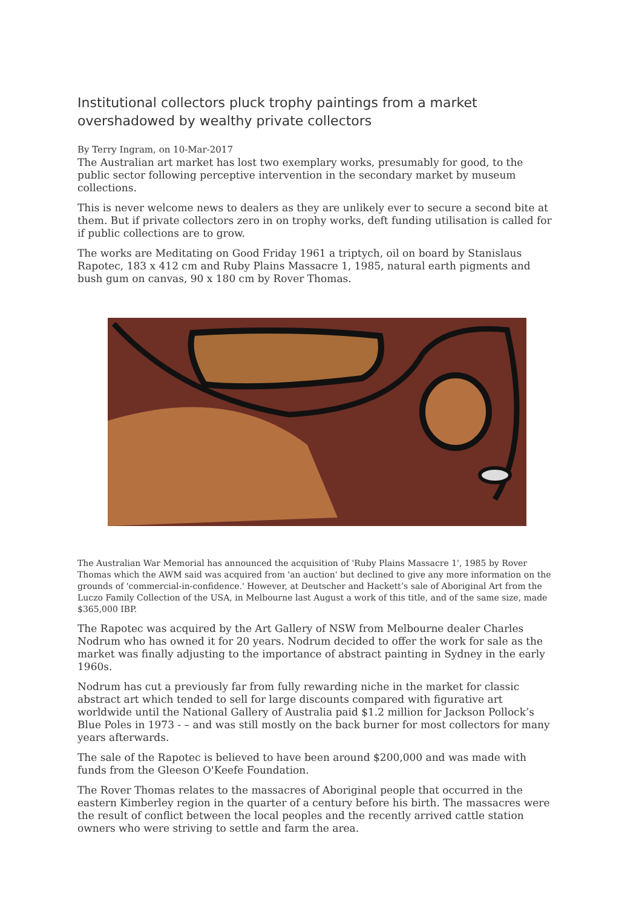Institutional collectors pluck trophy paintings from a market overshadowed by wealthy private collectors
By Terry Ingram, on 10-Mar-2017
The Australian art market has lost two exemplary works, presumably for good, to the public sector following perceptive intervention in the secondary market by museum collections.
This is never welcome news to dealers as they are unlikely ever to secure a second bite at them. But if private collectors zero in on trophy works, deft funding utilisation is called for if public collections are to grow.
The works are Meditating on Good Friday 1961 a triptych, oil on board by Stanislaus Rapotec, 183 x 412 cm and Ruby Plains Massacre 1, 1985, natural earth pigments and bush gum on canvas, 90 x 180 cm by Rover Thomas.
The Australian War Memorial has announced the acquisition of 'Ruby Plains Massacre 1', 1985 by Rover Thomas which the AWM said was acquired from 'an auction' but declined to give any more information on the grounds of 'commercial-in-confidence.' However, at Deutscher and Hackett’s sale of Aboriginal Art from the Luczo Family Collection of the USA, in Melbourne last August a work of this title, and of the same size, made $365,000 IBP.
The Rapotec was acquired by the Art Gallery of NSW from Melbourne dealer Charles Nodrum who has owned it for 20 years. Nodrum decided to offer the work for sale as the market was finally adjusting to the importance of abstract painting in Sydney in the early 1960s.
Nodrum has cut a previously far from fully rewarding niche in the market for classic abstract art which tended to sell for large discounts compared with figurative art worldwide until the National Gallery of Australia paid $1.2 million for Jackson Pollock’s Blue Poles in 1973 - – and was still mostly on the back burner for most collectors for many years afterwards.
The sale of the Rapotec is believed to have been around $200,000 and was made with funds from the Gleeson O'Keefe Foundation.
The Rover Thomas relates to the massacres of Aboriginal people that occurred in the eastern Kimberley region in the quarter of a century before his birth. The massacres were the result of conflict between the local peoples and the recently arrived cattle station owners who were striving to settle and farm the area.